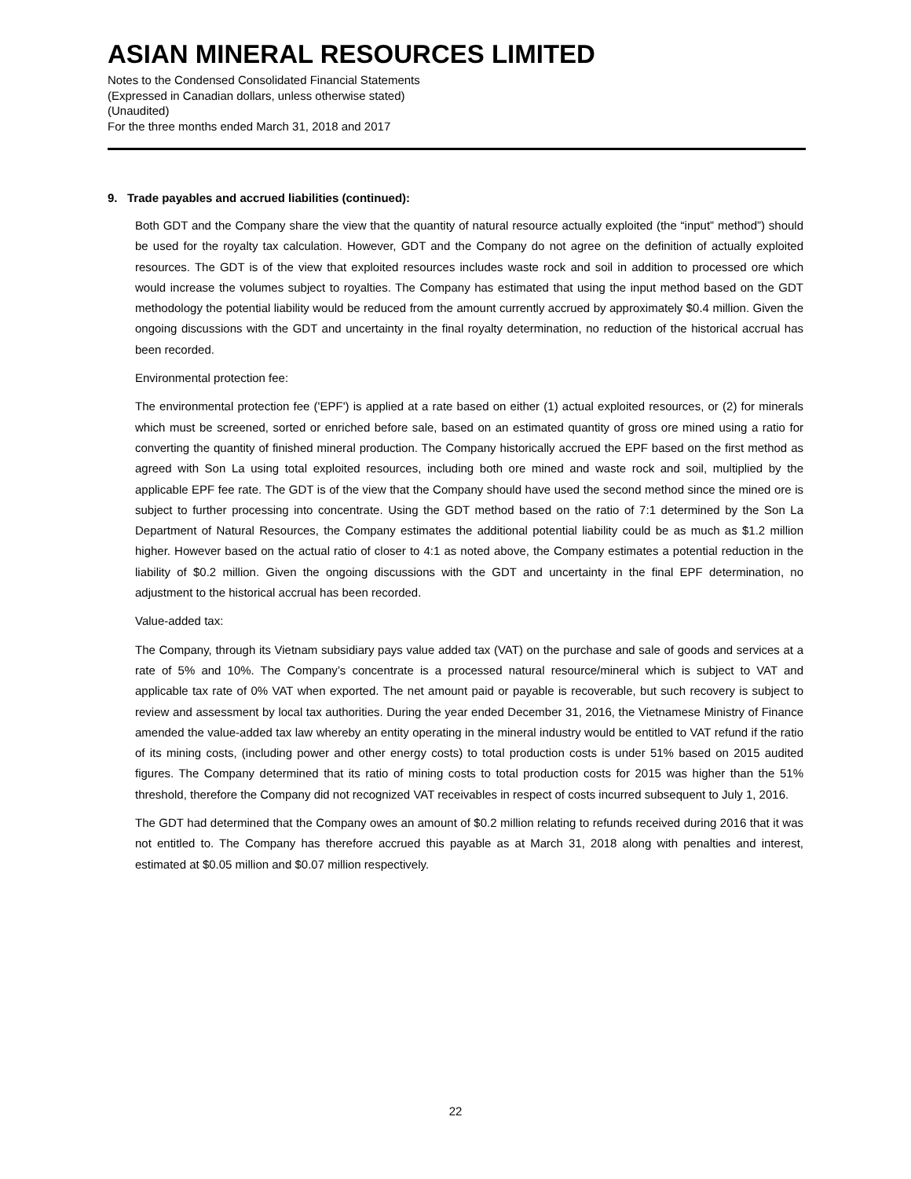ASIAN MINERAL RESOURCES LIMITED
Notes to the Condensed Consolidated Financial Statements
(Expressed in Canadian dollars, unless otherwise stated)
(Unaudited)
For the three months ended March 31, 2018 and 2017
9. Trade payables and accrued liabilities (continued):
Both GDT and the Company share the view that the quantity of natural resource actually exploited (the “input” method”) should be used for the royalty tax calculation. However, GDT and the Company do not agree on the definition of actually exploited resources. The GDT is of the view that exploited resources includes waste rock and soil in addition to processed ore which would increase the volumes subject to royalties. The Company has estimated that using the input method based on the GDT methodology the potential liability would be reduced from the amount currently accrued by approximately $0.4 million. Given the ongoing discussions with the GDT and uncertainty in the final royalty determination, no reduction of the historical accrual has been recorded.
Environmental protection fee:
The environmental protection fee ('EPF') is applied at a rate based on either (1) actual exploited resources, or (2) for minerals which must be screened, sorted or enriched before sale, based on an estimated quantity of gross ore mined using a ratio for converting the quantity of finished mineral production. The Company historically accrued the EPF based on the first method as agreed with Son La using total exploited resources, including both ore mined and waste rock and soil, multiplied by the applicable EPF fee rate. The GDT is of the view that the Company should have used the second method since the mined ore is subject to further processing into concentrate. Using the GDT method based on the ratio of 7:1 determined by the Son La Department of Natural Resources, the Company estimates the additional potential liability could be as much as $1.2 million higher. However based on the actual ratio of closer to 4:1 as noted above, the Company estimates a potential reduction in the liability of $0.2 million. Given the ongoing discussions with the GDT and uncertainty in the final EPF determination, no adjustment to the historical accrual has been recorded.
Value-added tax:
The Company, through its Vietnam subsidiary pays value added tax (VAT) on the purchase and sale of goods and services at a rate of 5% and 10%. The Company’s concentrate is a processed natural resource/mineral which is subject to VAT and applicable tax rate of 0% VAT when exported. The net amount paid or payable is recoverable, but such recovery is subject to review and assessment by local tax authorities. During the year ended December 31, 2016, the Vietnamese Ministry of Finance amended the value-added tax law whereby an entity operating in the mineral industry would be entitled to VAT refund if the ratio of its mining costs, (including power and other energy costs) to total production costs is under 51% based on 2015 audited figures. The Company determined that its ratio of mining costs to total production costs for 2015 was higher than the 51% threshold, therefore the Company did not recognized VAT receivables in respect of costs incurred subsequent to July 1, 2016.
The GDT had determined that the Company owes an amount of $0.2 million relating to refunds received during 2016 that it was not entitled to. The Company has therefore accrued this payable as at March 31, 2018 along with penalties and interest, estimated at $0.05 million and $0.07 million respectively.
22